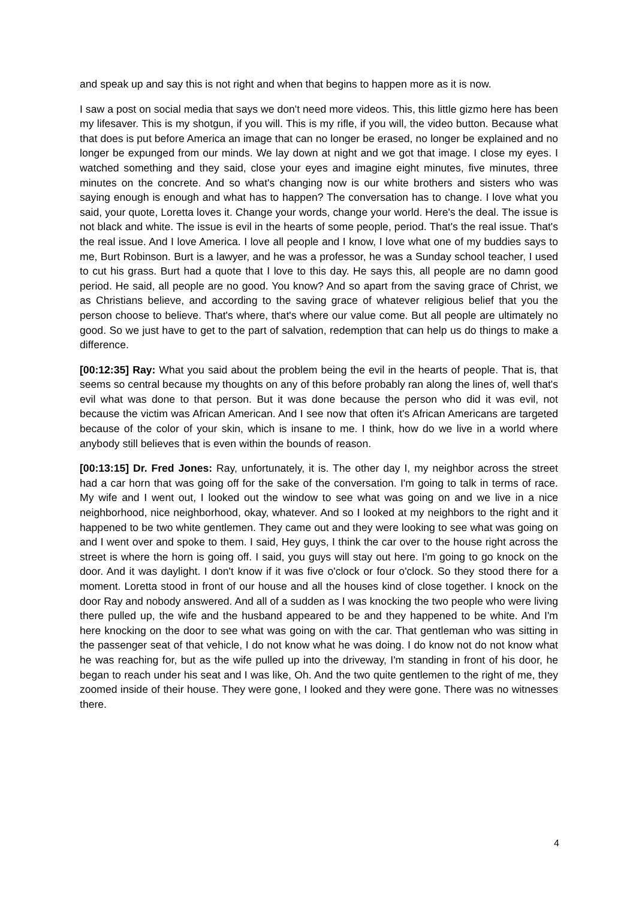and speak up and say this is not right and when that begins to happen more as it is now.
I saw a post on social media that says we don't need more videos. This, this little gizmo here has been my lifesaver. This is my shotgun, if you will. This is my rifle, if you will, the video button. Because what that does is put before America an image that can no longer be erased, no longer be explained and no longer be expunged from our minds. We lay down at night and we got that image. I close my eyes. I watched something and they said, close your eyes and imagine eight minutes, five minutes, three minutes on the concrete. And so what's changing now is our white brothers and sisters who was saying enough is enough and what has to happen? The conversation has to change. I love what you said, your quote, Loretta loves it. Change your words, change your world. Here's the deal. The issue is not black and white. The issue is evil in the hearts of some people, period. That's the real issue. That's the real issue. And I love America. I love all people and I know, I love what one of my buddies says to me, Burt Robinson. Burt is a lawyer, and he was a professor, he was a Sunday school teacher, I used to cut his grass. Burt had a quote that I love to this day. He says this, all people are no damn good period. He said, all people are no good. You know? And so apart from the saving grace of Christ, we as Christians believe, and according to the saving grace of whatever religious belief that you the person choose to believe. That's where, that's where our value come. But all people are ultimately no good. So we just have to get to the part of salvation, redemption that can help us do things to make a difference.
[00:12:35] Ray: What you said about the problem being the evil in the hearts of people. That is, that seems so central because my thoughts on any of this before probably ran along the lines of, well that's evil what was done to that person. But it was done because the person who did it was evil, not because the victim was African American. And I see now that often it's African Americans are targeted because of the color of your skin, which is insane to me. I think, how do we live in a world where anybody still believes that is even within the bounds of reason.
[00:13:15] Dr. Fred Jones: Ray, unfortunately, it is. The other day I, my neighbor across the street had a car horn that was going off for the sake of the conversation. I'm going to talk in terms of race. My wife and I went out, I looked out the window to see what was going on and we live in a nice neighborhood, nice neighborhood, okay, whatever. And so I looked at my neighbors to the right and it happened to be two white gentlemen. They came out and they were looking to see what was going on and I went over and spoke to them. I said, Hey guys, I think the car over to the house right across the street is where the horn is going off. I said, you guys will stay out here. I'm going to go knock on the door. And it was daylight. I don't know if it was five o'clock or four o'clock. So they stood there for a moment. Loretta stood in front of our house and all the houses kind of close together. I knock on the door Ray and nobody answered. And all of a sudden as I was knocking the two people who were living there pulled up, the wife and the husband appeared to be and they happened to be white. And I'm here knocking on the door to see what was going on with the car. That gentleman who was sitting in the passenger seat of that vehicle, I do not know what he was doing. I do know not do not know what he was reaching for, but as the wife pulled up into the driveway, I'm standing in front of his door, he began to reach under his seat and I was like, Oh. And the two quite gentlemen to the right of me, they zoomed inside of their house. They were gone, I looked and they were gone. There was no witnesses there.
4